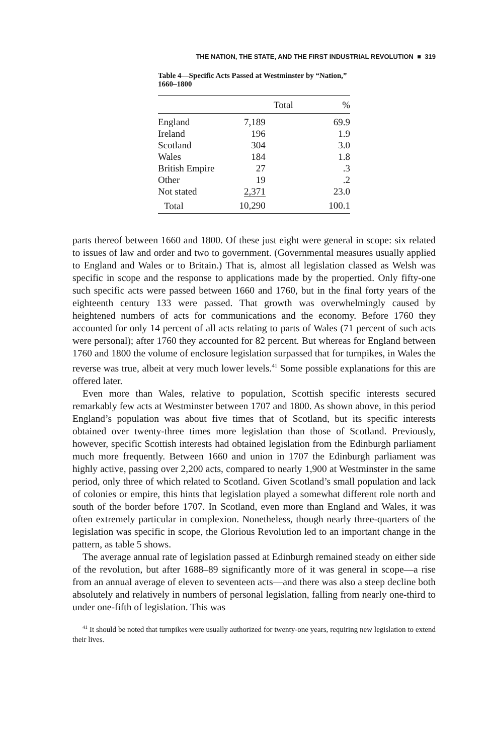THE NATION, THE STATE, AND THE FIRST INDUSTRIAL REVOLUTION ■ 319
Table 4—Specific Acts Passed at Westminster by “Nation,” 1660–1800
| | Total | % |
| --- | --- | --- |
| England | 7,189 | 69.9 |
| Ireland | 196 | 1.9 |
| Scotland | 304 | 3.0 |
| Wales | 184 | 1.8 |
| British Empire | 27 | .3 |
| Other | 19 | .2 |
| Not stated | 2,371 | 23.0 |
| Total | 10,290 | 100.1 |
parts thereof between 1660 and 1800. Of these just eight were general in scope: six related to issues of law and order and two to government. (Governmental measures usually applied to England and Wales or to Britain.) That is, almost all legislation classed as Welsh was specific in scope and the response to applications made by the propertied. Only fifty-one such specific acts were passed between 1660 and 1760, but in the final forty years of the eighteenth century 133 were passed. That growth was overwhelmingly caused by heightened numbers of acts for communications and the economy. Before 1760 they accounted for only 14 percent of all acts relating to parts of Wales (71 percent of such acts were personal); after 1760 they accounted for 82 percent. But whereas for England between 1760 and 1800 the volume of enclosure legislation surpassed that for turnpikes, in Wales the reverse was true, albeit at very much lower levels.<sup>41</sup> Some possible explanations for this are offered later.
Even more than Wales, relative to population, Scottish specific interests secured remarkably few acts at Westminster between 1707 and 1800. As shown above, in this period England’s population was about five times that of Scotland, but its specific interests obtained over twenty-three times more legislation than those of Scotland. Previously, however, specific Scottish interests had obtained legislation from the Edinburgh parliament much more frequently. Between 1660 and union in 1707 the Edinburgh parliament was highly active, passing over 2,200 acts, compared to nearly 1,900 at Westminster in the same period, only three of which related to Scotland. Given Scotland’s small population and lack of colonies or empire, this hints that legislation played a somewhat different role north and south of the border before 1707. In Scotland, even more than England and Wales, it was often extremely particular in complexion. Nonetheless, though nearly three-quarters of the legislation was specific in scope, the Glorious Revolution led to an important change in the pattern, as table 5 shows.
The average annual rate of legislation passed at Edinburgh remained steady on either side of the revolution, but after 1688–89 significantly more of it was general in scope—a rise from an annual average of eleven to seventeen acts—and there was also a steep decline both absolutely and relatively in numbers of personal legislation, falling from nearly one-third to under one-fifth of legislation. This was
<sup>41</sup> It should be noted that turnpikes were usually authorized for twenty-one years, requiring new legislation to extend their lives.